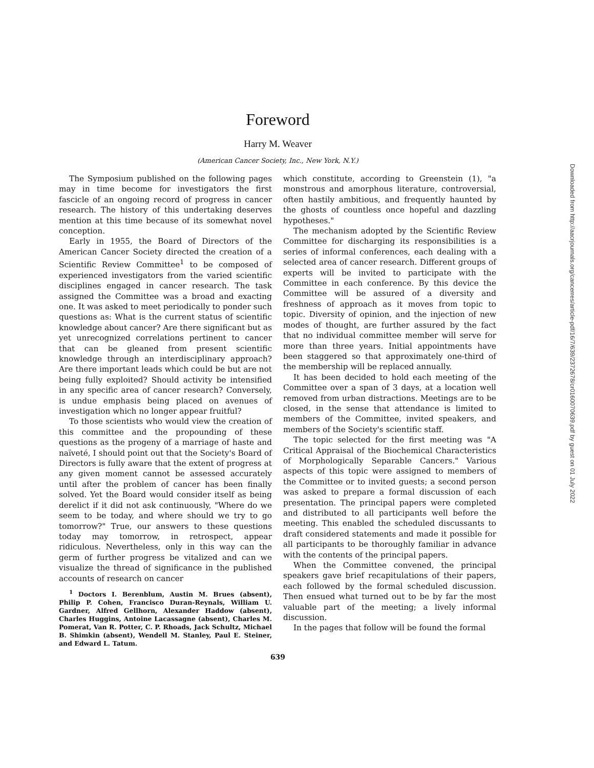Foreword
Harry M. Weaver
(American Cancer Society, Inc., New York, N.Y.)
The Symposium published on the following pages may in time become for investigators the first fascicle of an ongoing record of progress in cancer research. The history of this undertaking deserves mention at this time because of its somewhat novel conception.
Early in 1955, the Board of Directors of the American Cancer Society directed the creation of a Scientific Review Committee<sup>1</sup> to be composed of experienced investigators from the varied scientific disciplines engaged in cancer research. The task assigned the Committee was a broad and exacting one. It was asked to meet periodically to ponder such questions as: What is the current status of scientific knowledge about cancer? Are there significant but as yet unrecognized correlations pertinent to cancer that can be gleaned from present scientific knowledge through an interdisciplinary approach? Are there important leads which could be but are not being fully exploited? Should activity be intensified in any specific area of cancer research? Conversely, is undue emphasis being placed on avenues of investigation which no longer appear fruitful?
To those scientists who would view the creation of this committee and the propounding of these questions as the progeny of a marriage of haste and naïveté, I should point out that the Society's Board of Directors is fully aware that the extent of progress at any given moment cannot be assessed accurately until after the problem of cancer has been finally solved. Yet the Board would consider itself as being derelict if it did not ask continuously, "Where do we seem to be today, and where should we try to go tomorrow?" True, our answers to these questions today may tomorrow, in retrospect, appear ridiculous. Nevertheless, only in this way can the germ of further progress be vitalized and can we visualize the thread of significance in the published accounts of research on cancer
<sup>1</sup> Doctors I. Berenblum, Austin M. Brues (absent), Philip P. Cohen, Francisco Duran-Reynals, William U. Gardner, Alfred Gellhorn, Alexander Haddow (absent), Charles Huggins, Antoine Lacassagne (absent), Charles M. Pomerat, Van R. Potter, C. P. Rhoads, Jack Schultz, Michael B. Shimkin (absent), Wendell M. Stanley, Paul E. Steiner, and Edward L. Tatum.
which constitute, according to Greenstein (1), "a monstrous and amorphous literature, controversial, often hastily ambitious, and frequently haunted by the ghosts of countless once hopeful and dazzling hypotheses."
The mechanism adopted by the Scientific Review Committee for discharging its responsibilities is a series of informal conferences, each dealing with a selected area of cancer research. Different groups of experts will be invited to participate with the Committee in each conference. By this device the Committee will be assured of a diversity and freshness of approach as it moves from topic to topic. Diversity of opinion, and the injection of new modes of thought, are further assured by the fact that no individual committee member will serve for more than three years. Initial appointments have been staggered so that approximately one-third of the membership will be replaced annually.
It has been decided to hold each meeting of the Committee over a span of 3 days, at a location well removed from urban distractions. Meetings are to be closed, in the sense that attendance is limited to members of the Committee, invited speakers, and members of the Society's scientific staff.
The topic selected for the first meeting was "A Critical Appraisal of the Biochemical Characteristics of Morphologically Separable Cancers." Various aspects of this topic were assigned to members of the Committee or to invited guests; a second person was asked to prepare a formal discussion of each presentation. The principal papers were completed and distributed to all participants well before the meeting. This enabled the scheduled discussants to draft considered statements and made it possible for all participants to be thoroughly familiar in advance with the contents of the principal papers.
When the Committee convened, the principal speakers gave brief recapitulations of their papers, each followed by the formal scheduled discussion. Then ensued what turned out to be by far the most valuable part of the meeting; a lively informal discussion.
In the pages that follow will be found the formal
639
Downloaded from http://aacrjournals.org/cancerres/article-pdf/16/7/639/2372678/cr0160070639.pdf by guest on 01 July 2022